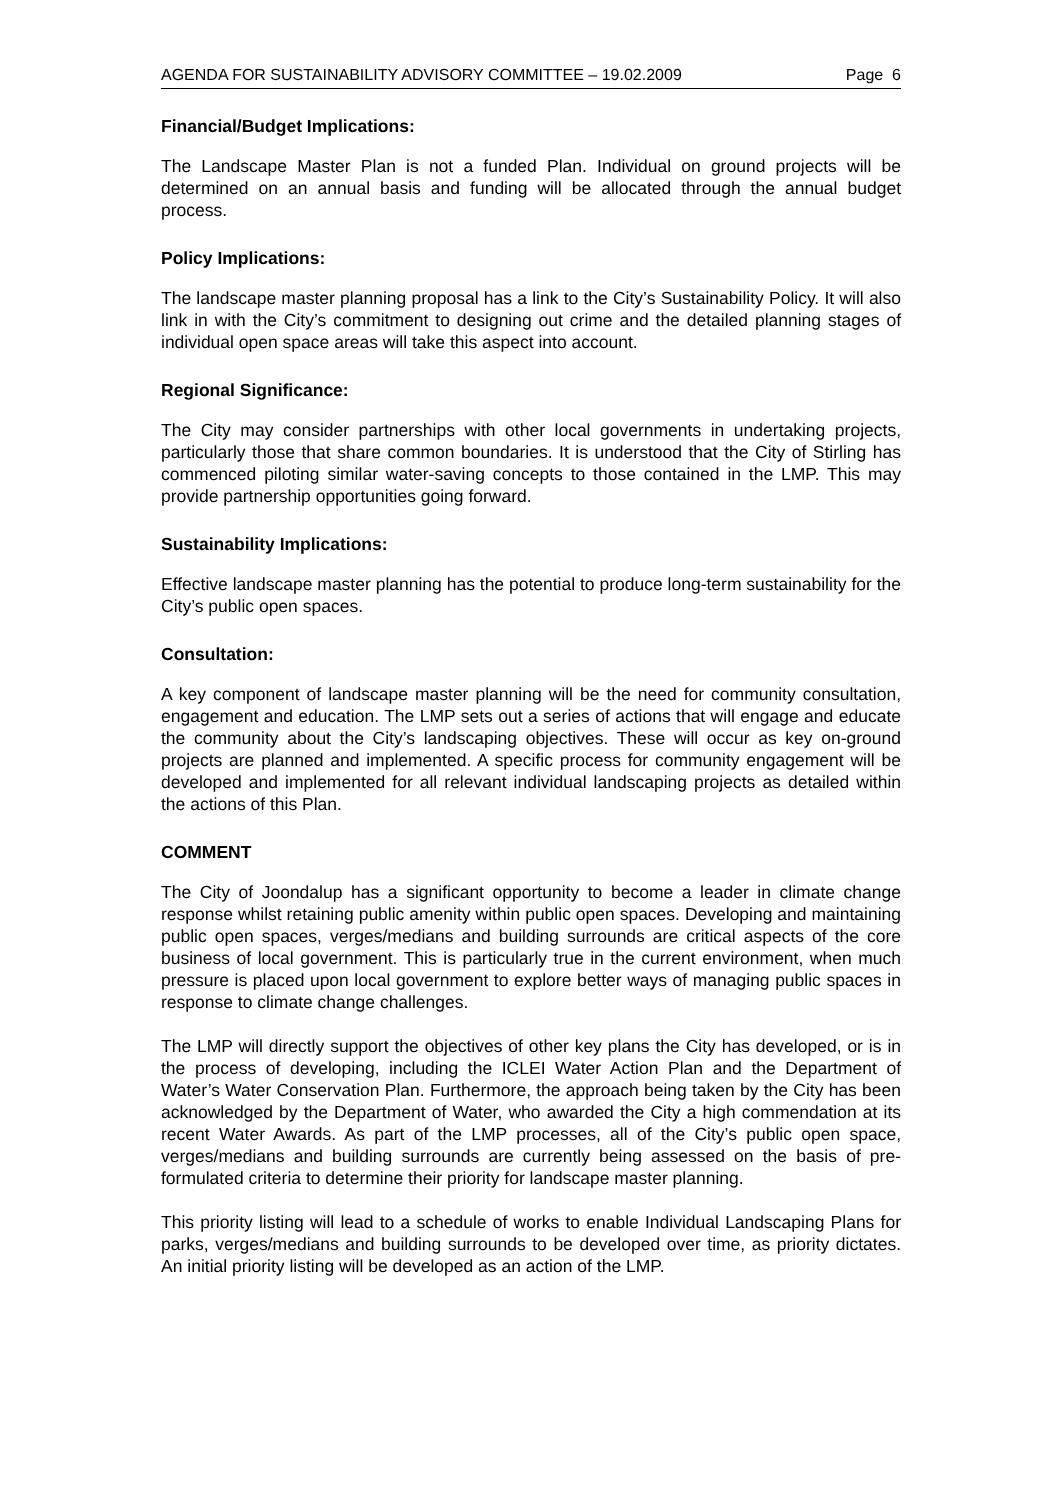AGENDA FOR SUSTAINABILITY ADVISORY COMMITTEE – 19.02.2009 Page 6
Financial/Budget Implications:
The Landscape Master Plan is not a funded Plan. Individual on ground projects will be determined on an annual basis and funding will be allocated through the annual budget process.
Policy Implications:
The landscape master planning proposal has a link to the City’s Sustainability Policy. It will also link in with the City’s commitment to designing out crime and the detailed planning stages of individual open space areas will take this aspect into account.
Regional Significance:
The City may consider partnerships with other local governments in undertaking projects, particularly those that share common boundaries. It is understood that the City of Stirling has commenced piloting similar water-saving concepts to those contained in the LMP. This may provide partnership opportunities going forward.
Sustainability Implications:
Effective landscape master planning has the potential to produce long-term sustainability for the City’s public open spaces.
Consultation:
A key component of landscape master planning will be the need for community consultation, engagement and education. The LMP sets out a series of actions that will engage and educate the community about the City’s landscaping objectives. These will occur as key on-ground projects are planned and implemented. A specific process for community engagement will be developed and implemented for all relevant individual landscaping projects as detailed within the actions of this Plan.
COMMENT
The City of Joondalup has a significant opportunity to become a leader in climate change response whilst retaining public amenity within public open spaces. Developing and maintaining public open spaces, verges/medians and building surrounds are critical aspects of the core business of local government. This is particularly true in the current environment, when much pressure is placed upon local government to explore better ways of managing public spaces in response to climate change challenges.
The LMP will directly support the objectives of other key plans the City has developed, or is in the process of developing, including the ICLEI Water Action Plan and the Department of Water’s Water Conservation Plan. Furthermore, the approach being taken by the City has been acknowledged by the Department of Water, who awarded the City a high commendation at its recent Water Awards. As part of the LMP processes, all of the City’s public open space, verges/medians and building surrounds are currently being assessed on the basis of pre-formulated criteria to determine their priority for landscape master planning.
This priority listing will lead to a schedule of works to enable Individual Landscaping Plans for parks, verges/medians and building surrounds to be developed over time, as priority dictates. An initial priority listing will be developed as an action of the LMP.